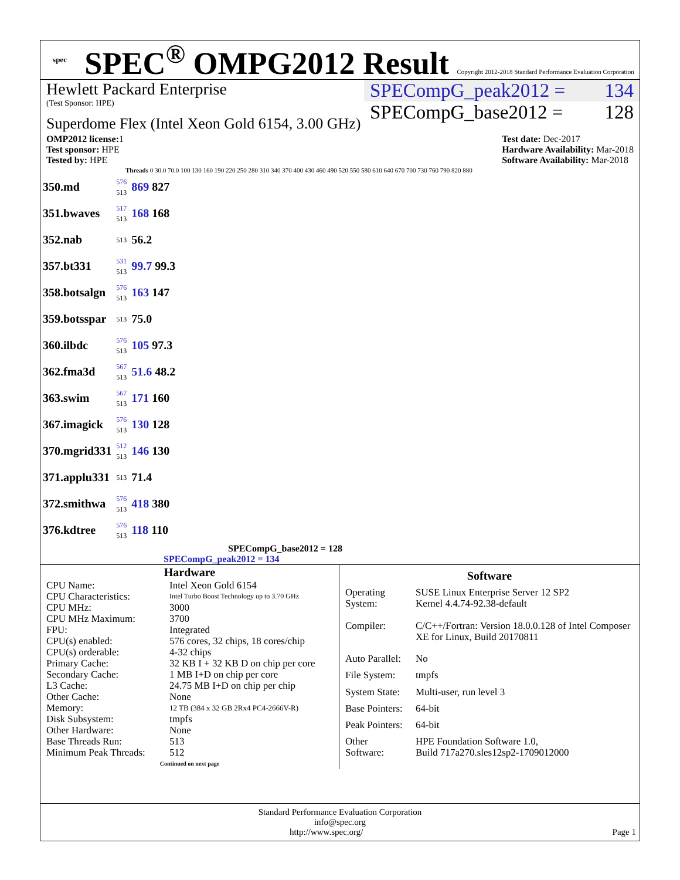spec
SPEC<sup>®</sup> OMPG2012 Result Copyright 2012-2018 Standard Performance Evaluation Corporation
Hewlett Packard Enterprise
(Test Sponsor: HPE)
Superdome Flex (Intel Xeon Gold 6154, 3.00 GHz)
SPECompG_peak2012 = 134
SPECompG_base2012 = 128
OMP2012 license: 1
Test sponsor: HPE
Tested by: HPE
Test date: Dec-2017
Hardware Availability: Mar-2018
Software Availability: Mar-2018
Threads 0 30.0 70.0 100 130 160 190 220 250 280 310 340 370 400 430 460 490 520 550 580 610 640 670 700 730 760 790 820 880
| 350.md | 576 513 | 869 827 |
| 351.bwaves | 517 513 | 168 168 |
| 352.nab | 513 | 56.2 |
| 357.bt331 | 531 513 | 99.7 99.3 |
| 358.botsalgn | 576 513 | 163 147 |
| 359.botsspar | 513 | 75.0 |
| 360.ilbdc | 576 513 | 105 97.3 |
| 362.fma3d | 567 513 | 51.6 48.2 |
| 363.swim | 567 513 | 171 160 |
| 367.imagick | 576 513 | 130 128 |
| 370.mgrid331 | 512 513 | 146 130 |
| 371.applu331 | 513 | 71.4 |
| 372.smithwa | 576 513 | 418 380 |
| 376.kdtree | 576 513 | 118 110 |
SPECompG_base2012 = 128
SPECompG_peak2012 = 134
| Hardware | |
| --- | --- |
| CPU Name: | Intel Xeon Gold 6154 |
| CPU Characteristics: | Intel Turbo Boost Technology up to 3.70 GHz |
| CPU MHz: | 3000 |
| CPU MHz Maximum: | 3700 |
| FPU: | Integrated |
| CPU(s) enabled: | 576 cores, 32 chips, 18 cores/chip |
| CPU(s) orderable: | 4-32 chips |
| Primary Cache: | 32 KB I + 32 KB D on chip per core |
| Secondary Cache: | 1 MB I+D on chip per core |
| L3 Cache: | 24.75 MB I+D on chip per chip |
| Other Cache: | None |
| Memory: | 12 TB (384 x 32 GB 2Rx4 PC4-2666V-R) |
| Disk Subsystem: | tmpfs |
| Other Hardware: | None |
| Base Threads Run: | 513 |
| Minimum Peak Threads: | 512 |
| Continued on next page | |
| Software | |
| --- | --- |
| Operating System: | SUSE Linux Enterprise Server 12 SP2 Kernel 4.4.74-92.38-default |
| Compiler: | C/C++/Fortran: Version 18.0.0.128 of Intel Composer XE for Linux, Build 20170811 |
| Auto Parallel: | No |
| File System: | tmpfs |
| System State: | Multi-user, run level 3 |
| Base Pointers: | 64-bit |
| Peak Pointers: | 64-bit |
| Other Software: | HPE Foundation Software 1.0, Build 717a270.sles12sp2-1709012000 |
Standard Performance Evaluation Corporation
info@spec.org
http://www.spec.org/ Page 1